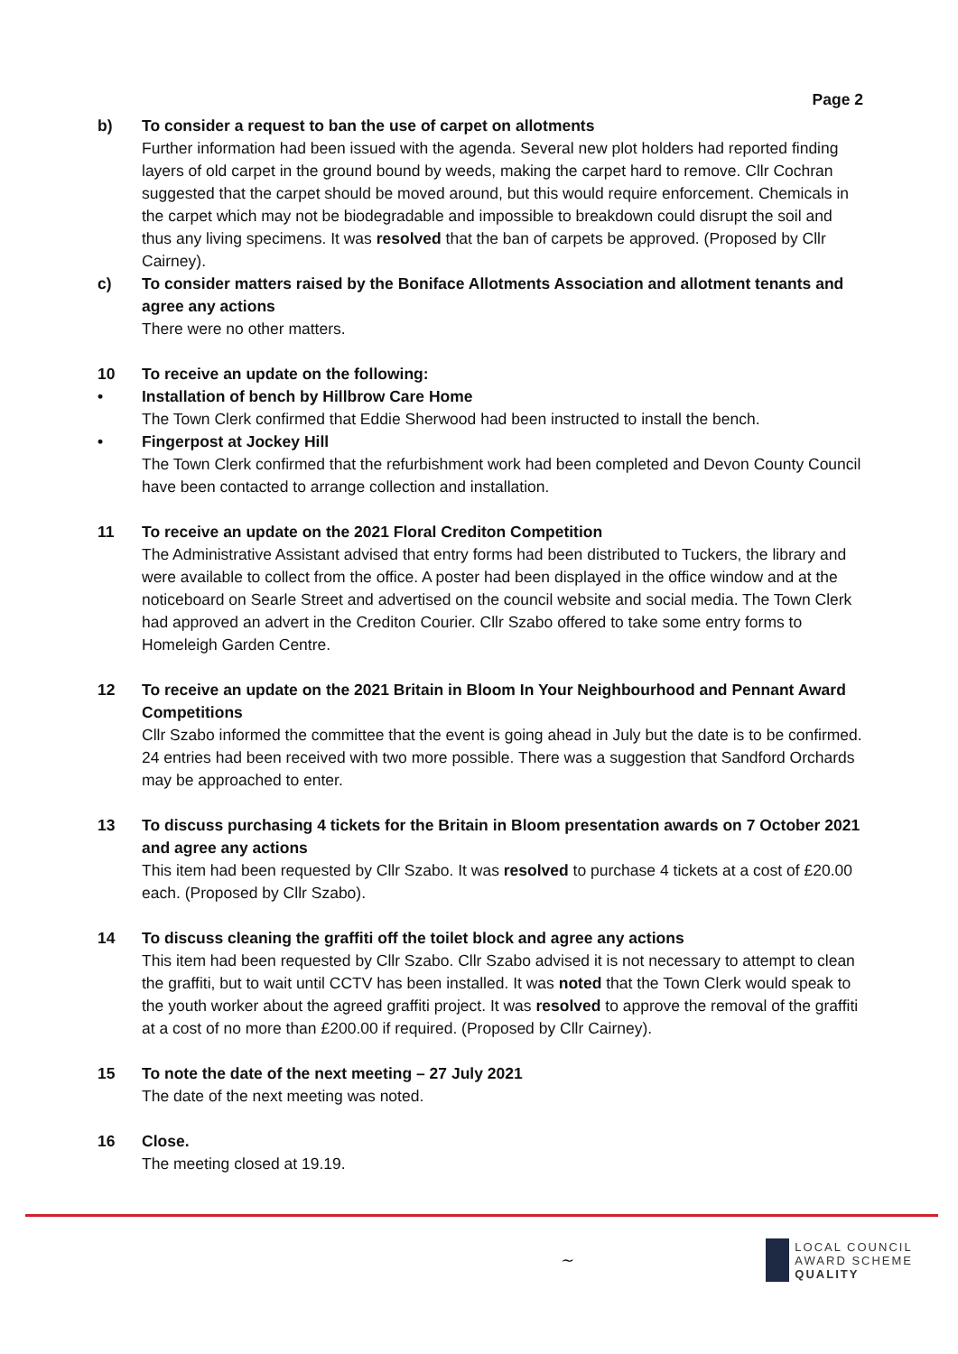Page 2
b) To consider a request to ban the use of carpet on allotments
Further information had been issued with the agenda. Several new plot holders had reported finding layers of old carpet in the ground bound by weeds, making the carpet hard to remove. Cllr Cochran suggested that the carpet should be moved around, but this would require enforcement. Chemicals in the carpet which may not be biodegradable and impossible to breakdown could disrupt the soil and thus any living specimens. It was resolved that the ban of carpets be approved. (Proposed by Cllr Cairney).
c) To consider matters raised by the Boniface Allotments Association and allotment tenants and agree any actions
There were no other matters.
10 To receive an update on the following:
• Installation of bench by Hillbrow Care Home
The Town Clerk confirmed that Eddie Sherwood had been instructed to install the bench.
• Fingerpost at Jockey Hill
The Town Clerk confirmed that the refurbishment work had been completed and Devon County Council have been contacted to arrange collection and installation.
11 To receive an update on the 2021 Floral Crediton Competition
The Administrative Assistant advised that entry forms had been distributed to Tuckers, the library and were available to collect from the office. A poster had been displayed in the office window and at the noticeboard on Searle Street and advertised on the council website and social media. The Town Clerk had approved an advert in the Crediton Courier. Cllr Szabo offered to take some entry forms to Homeleigh Garden Centre.
12 To receive an update on the 2021 Britain in Bloom In Your Neighbourhood and Pennant Award Competitions
Cllr Szabo informed the committee that the event is going ahead in July but the date is to be confirmed. 24 entries had been received with two more possible. There was a suggestion that Sandford Orchards may be approached to enter.
13 To discuss purchasing 4 tickets for the Britain in Bloom presentation awards on 7 October 2021 and agree any actions
This item had been requested by Cllr Szabo. It was resolved to purchase 4 tickets at a cost of £20.00 each. (Proposed by Cllr Szabo).
14 To discuss cleaning the graffiti off the toilet block and agree any actions
This item had been requested by Cllr Szabo. Cllr Szabo advised it is not necessary to attempt to clean the graffiti, but to wait until CCTV has been installed. It was noted that the Town Clerk would speak to the youth worker about the agreed graffiti project. It was resolved to approve the removal of the graffiti at a cost of no more than £200.00 if required. (Proposed by Cllr Cairney).
15 To note the date of the next meeting – 27 July 2021
The date of the next meeting was noted.
16 Close.
The meeting closed at 19.19.
~
LOCAL COUNCIL
AWARD SCHEME
QUALITY